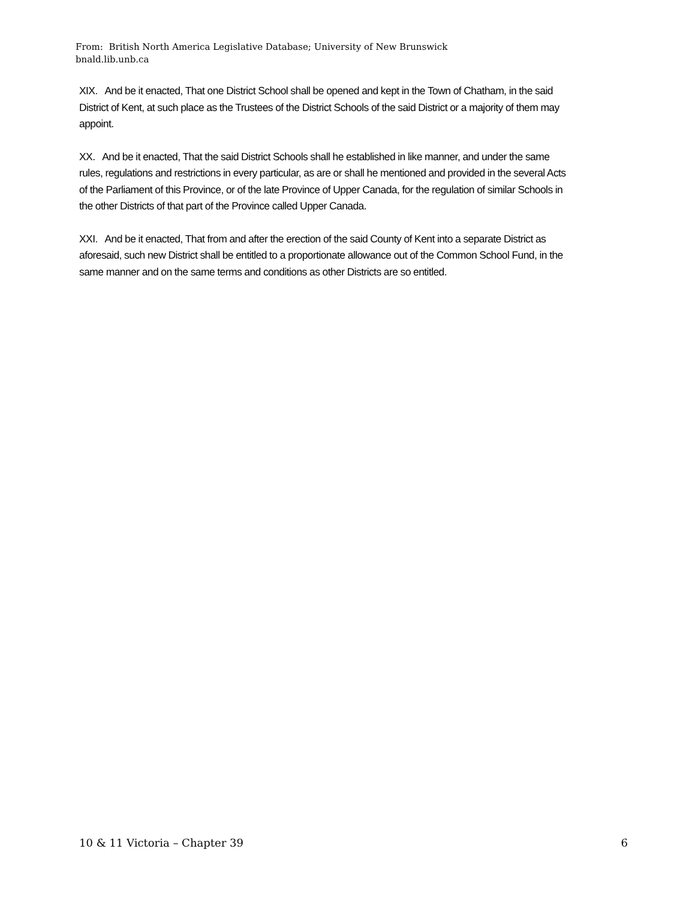From: British North America Legislative Database; University of New Brunswick
bnald.lib.unb.ca
XIX. And be it enacted, That one District School shall be opened and kept in the Town of Chatham, in the said District of Kent, at such place as the Trustees of the District Schools of the said District or a majority of them may appoint.
XX. And be it enacted, That the said District Schools shall he established in like manner, and under the same rules, regulations and restrictions in every particular, as are or shall he mentioned and provided in the several Acts of the Parliament of this Province, or of the late Province of Upper Canada, for the regulation of similar Schools in the other Districts of that part of the Province called Upper Canada.
XXI. And be it enacted, That from and after the erection of the said County of Kent into a separate District as aforesaid, such new District shall be entitled to a proportionate allowance out of the Common School Fund, in the same manner and on the same terms and conditions as other Districts are so entitled.
10 & 11 Victoria – Chapter 39 6